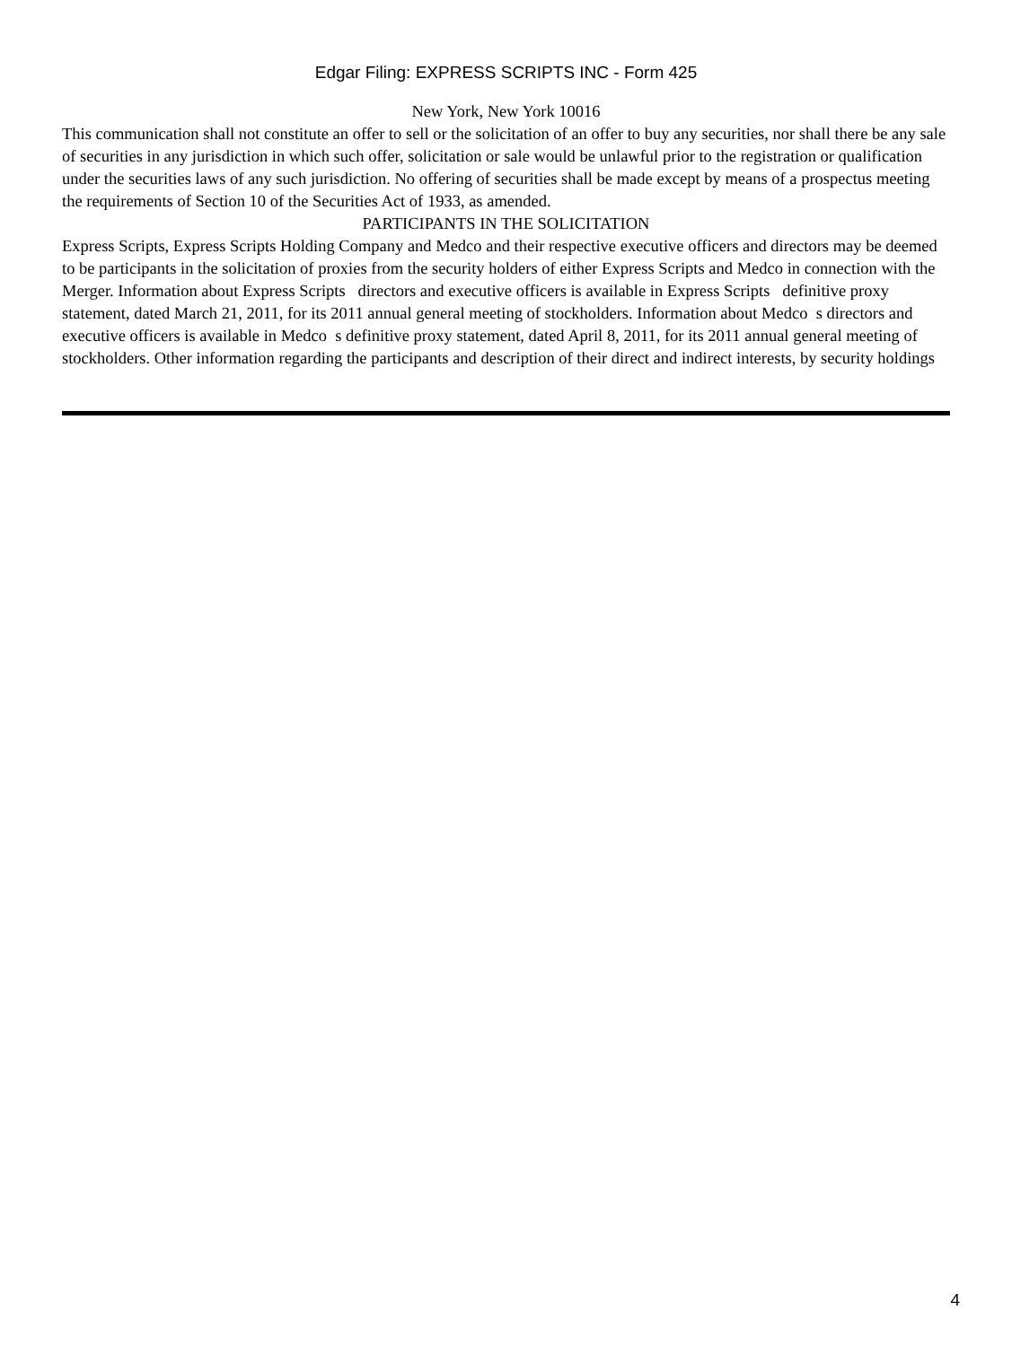Edgar Filing: EXPRESS SCRIPTS INC - Form 425
New York, New York 10016
This communication shall not constitute an offer to sell or the solicitation of an offer to buy any securities, nor shall there be any sale of securities in any jurisdiction in which such offer, solicitation or sale would be unlawful prior to the registration or qualification under the securities laws of any such jurisdiction. No offering of securities shall be made except by means of a prospectus meeting the requirements of Section 10 of the Securities Act of 1933, as amended.
PARTICIPANTS IN THE SOLICITATION
Express Scripts, Express Scripts Holding Company and Medco and their respective executive officers and directors may be deemed to be participants in the solicitation of proxies from the security holders of either Express Scripts and Medco in connection with the Merger. Information about Express Scripts directors and executive officers is available in Express Scripts definitive proxy statement, dated March 21, 2011, for its 2011 annual general meeting of stockholders. Information about Medco s directors and executive officers is available in Medco s definitive proxy statement, dated April 8, 2011, for its 2011 annual general meeting of stockholders. Other information regarding the participants and description of their direct and indirect interests, by security holdings
4